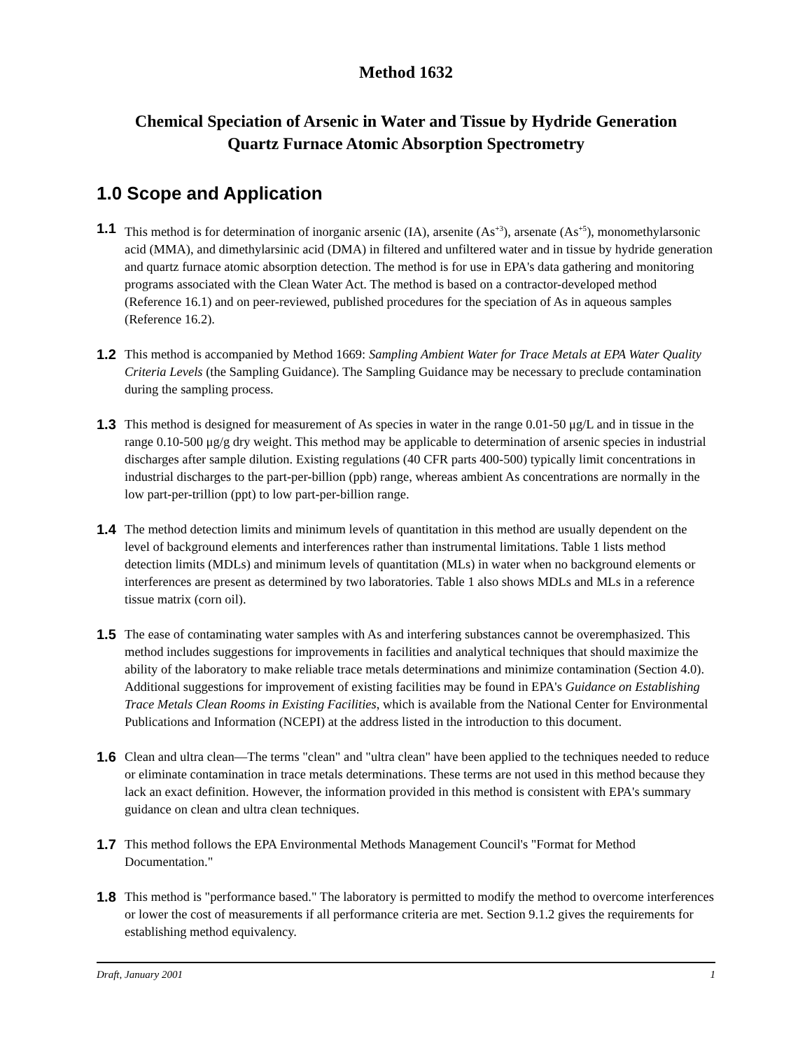Method 1632
Chemical Speciation of Arsenic in Water and Tissue by Hydride Generation
Quartz Furnace Atomic Absorption Spectrometry
1.0 Scope and Application
1.1 This method is for determination of inorganic arsenic (IA), arsenite (As<sup>+3</sup>), arsenate (As<sup>+5</sup>), monomethylarsonic acid (MMA), and dimethylarsinic acid (DMA) in filtered and unfiltered water and in tissue by hydride generation and quartz furnace atomic absorption detection. The method is for use in EPA's data gathering and monitoring programs associated with the Clean Water Act. The method is based on a contractor-developed method (Reference 16.1) and on peer-reviewed, published procedures for the speciation of As in aqueous samples (Reference 16.2).
1.2 This method is accompanied by Method 1669: Sampling Ambient Water for Trace Metals at EPA Water Quality Criteria Levels (the Sampling Guidance). The Sampling Guidance may be necessary to preclude contamination during the sampling process.
1.3 This method is designed for measurement of As species in water in the range 0.01-50 μg/L and in tissue in the range 0.10-500 μg/g dry weight. This method may be applicable to determination of arsenic species in industrial discharges after sample dilution. Existing regulations (40 CFR parts 400-500) typically limit concentrations in industrial discharges to the part-per-billion (ppb) range, whereas ambient As concentrations are normally in the low part-per-trillion (ppt) to low part-per-billion range.
1.4 The method detection limits and minimum levels of quantitation in this method are usually dependent on the level of background elements and interferences rather than instrumental limitations. Table 1 lists method detection limits (MDLs) and minimum levels of quantitation (MLs) in water when no background elements or interferences are present as determined by two laboratories. Table 1 also shows MDLs and MLs in a reference tissue matrix (corn oil).
1.5 The ease of contaminating water samples with As and interfering substances cannot be overemphasized. This method includes suggestions for improvements in facilities and analytical techniques that should maximize the ability of the laboratory to make reliable trace metals determinations and minimize contamination (Section 4.0). Additional suggestions for improvement of existing facilities may be found in EPA's Guidance on Establishing Trace Metals Clean Rooms in Existing Facilities, which is available from the National Center for Environmental Publications and Information (NCEPI) at the address listed in the introduction to this document.
1.6 Clean and ultra clean—The terms "clean" and "ultra clean" have been applied to the techniques needed to reduce or eliminate contamination in trace metals determinations. These terms are not used in this method because they lack an exact definition. However, the information provided in this method is consistent with EPA's summary guidance on clean and ultra clean techniques.
1.7 This method follows the EPA Environmental Methods Management Council's "Format for Method Documentation."
1.8 This method is "performance based." The laboratory is permitted to modify the method to overcome interferences or lower the cost of measurements if all performance criteria are met. Section 9.1.2 gives the requirements for establishing method equivalency.
Draft, January 2001 1